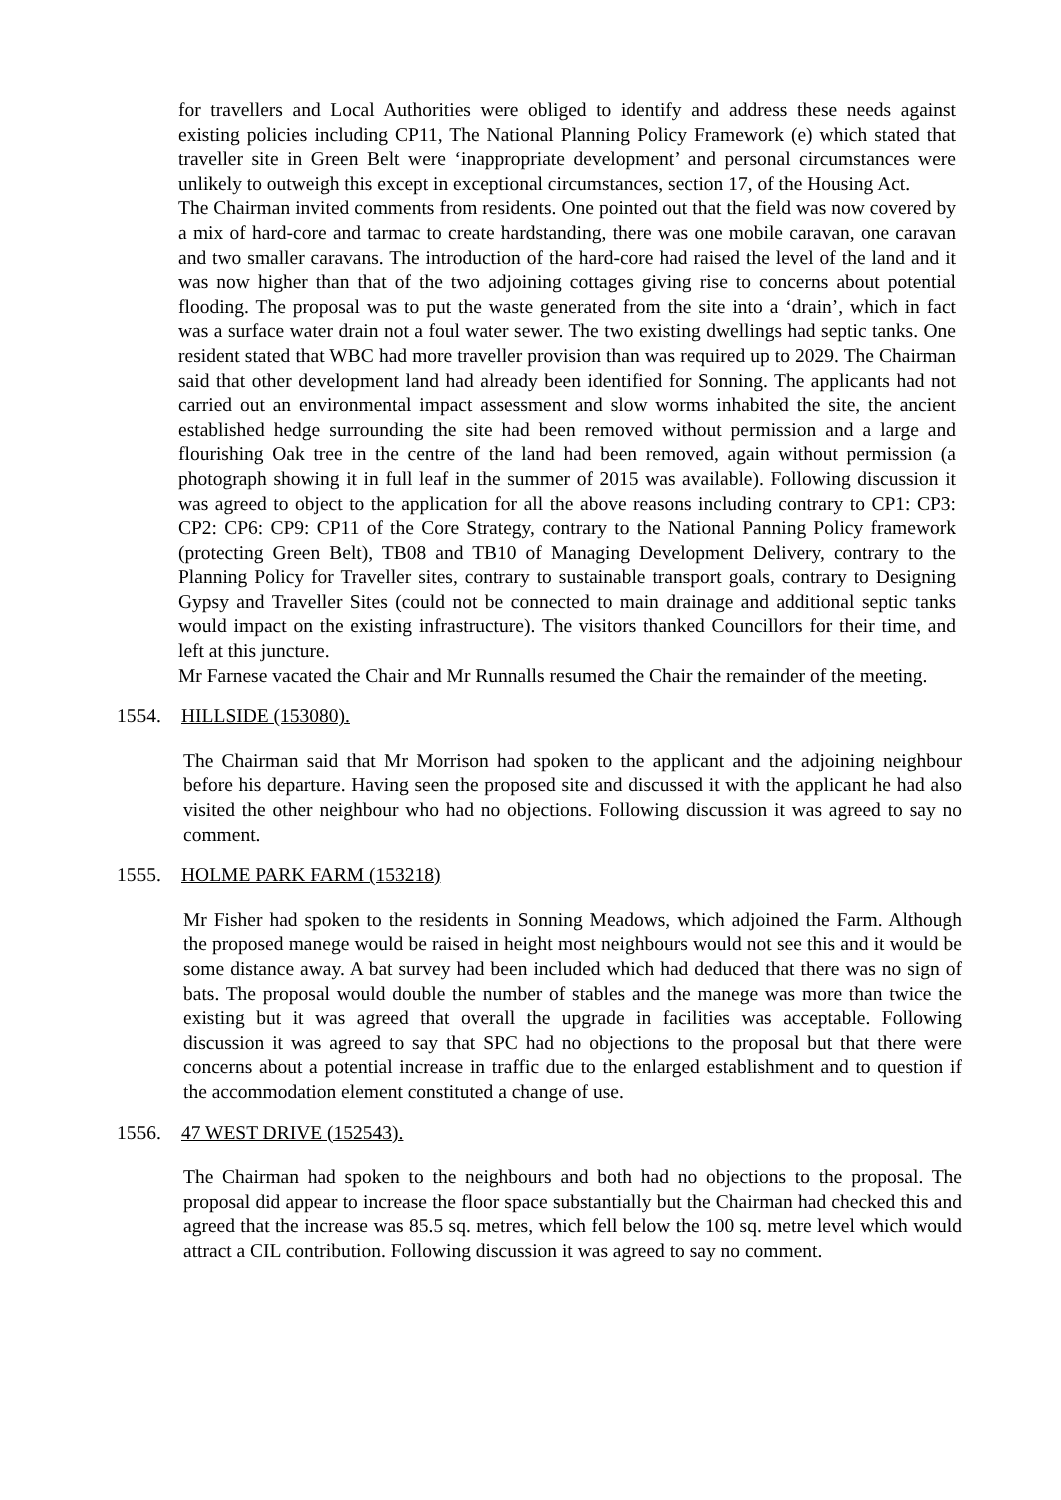for travellers and Local Authorities were obliged to identify and address these needs against existing policies including CP11, The National Planning Policy Framework (e) which stated that traveller site in Green Belt were ‘inappropriate development’ and personal circumstances were unlikely to outweigh this except in exceptional circumstances, section 17, of the Housing Act.
The Chairman invited comments from residents. One pointed out that the field was now covered by a mix of hard-core and tarmac to create hardstanding, there was one mobile caravan, one caravan and two smaller caravans. The introduction of the hard-core had raised the level of the land and it was now higher than that of the two adjoining cottages giving rise to concerns about potential flooding. The proposal was to put the waste generated from the site into a ‘drain’, which in fact was a surface water drain not a foul water sewer. The two existing dwellings had septic tanks. One resident stated that WBC had more traveller provision than was required up to 2029. The Chairman said that other development land had already been identified for Sonning. The applicants had not carried out an environmental impact assessment and slow worms inhabited the site, the ancient established hedge surrounding the site had been removed without permission and a large and flourishing Oak tree in the centre of the land had been removed, again without permission (a photograph showing it in full leaf in the summer of 2015 was available). Following discussion it was agreed to object to the application for all the above reasons including contrary to CP1: CP3: CP2: CP6: CP9: CP11 of the Core Strategy, contrary to the National Panning Policy framework (protecting Green Belt), TB08 and TB10 of Managing Development Delivery, contrary to the Planning Policy for Traveller sites, contrary to sustainable transport goals, contrary to Designing Gypsy and Traveller Sites (could not be connected to main drainage and additional septic tanks would impact on the existing infrastructure). The visitors thanked Councillors for their time, and left at this juncture.
Mr Farnese vacated the Chair and Mr Runnalls resumed the Chair the remainder of the meeting.
1554. HILLSIDE (153080).
The Chairman said that Mr Morrison had spoken to the applicant and the adjoining neighbour before his departure. Having seen the proposed site and discussed it with the applicant he had also visited the other neighbour who had no objections. Following discussion it was agreed to say no comment.
1555. HOLME PARK FARM (153218)
Mr Fisher had spoken to the residents in Sonning Meadows, which adjoined the Farm. Although the proposed manege would be raised in height most neighbours would not see this and it would be some distance away. A bat survey had been included which had deduced that there was no sign of bats. The proposal would double the number of stables and the manege was more than twice the existing but it was agreed that overall the upgrade in facilities was acceptable. Following discussion it was agreed to say that SPC had no objections to the proposal but that there were concerns about a potential increase in traffic due to the enlarged establishment and to question if the accommodation element constituted a change of use.
1556. 47 WEST DRIVE (152543).
The Chairman had spoken to the neighbours and both had no objections to the proposal. The proposal did appear to increase the floor space substantially but the Chairman had checked this and agreed that the increase was 85.5 sq. metres, which fell below the 100 sq. metre level which would attract a CIL contribution. Following discussion it was agreed to say no comment.